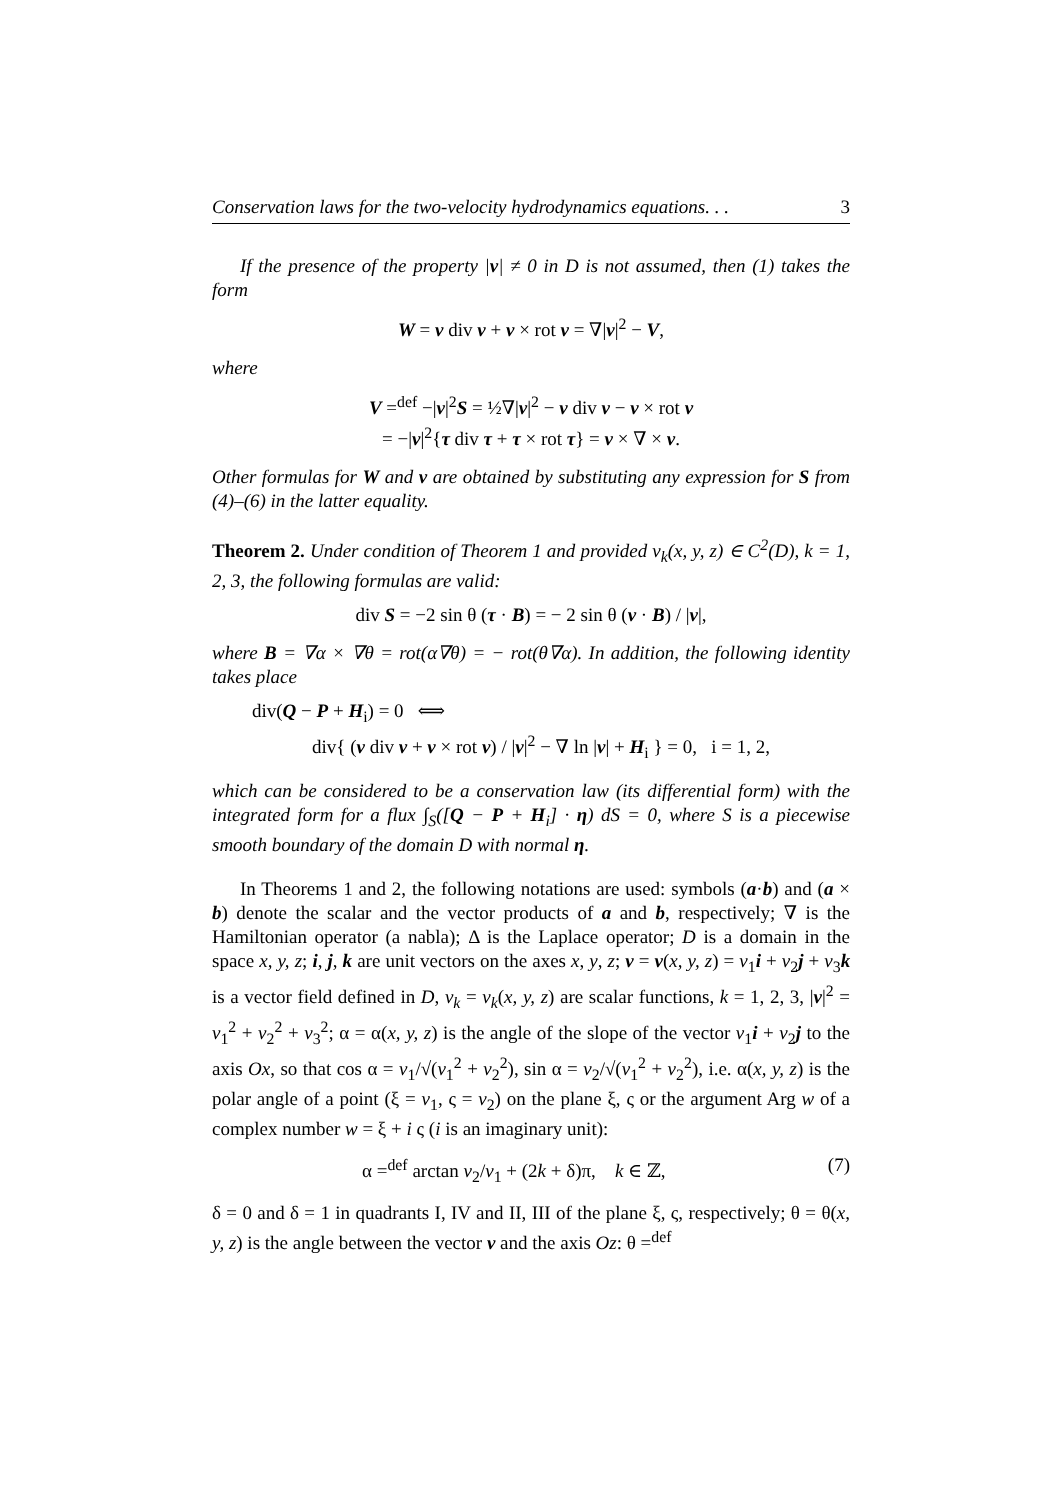Conservation laws for the two-velocity hydrodynamics equations. . . 3
If the presence of the property |v| ≠ 0 in D is not assumed, then (1) takes the form
W = v div v + v × rot v = ∇|v|<sup>2</sup> − V,
where
V =<sup>def</sup> −|v|<sup>2</sup>S = ½∇|v|<sup>2</sup> − v div v − v × rot v
= −|v|<sup>2</sup>{τ div τ + τ × rot τ} = v × ∇ × v.
Other formulas for W and v are obtained by substituting any expression for S from (4)–(6) in the latter equality.
Theorem 2. Under condition of Theorem 1 and provided v<sub>k</sub>(x, y, z) ∈ C<sup>2</sup>(D), k = 1, 2, 3, the following formulas are valid:
div S = −2 sin θ (τ · B) = − 2 sin θ (v · B) / |v|,
where B = ∇α × ∇θ = rot(α∇θ) = − rot(θ∇α). In addition, the following identity takes place
div(Q − P + H<sub>i</sub>) = 0 ⟺
div{ (v div v + v × rot v) / |v|<sup>2</sup> − ∇ ln |v| + H<sub>i</sub> } = 0, i = 1, 2,
which can be considered to be a conservation law (its differential form) with the integrated form for a flux ∫<sub>S</sub>([Q − P + H<sub>i</sub>] · η) dS = 0, where S is a piecewise smooth boundary of the domain D with normal η.
In Theorems 1 and 2, the following notations are used: symbols (a·b) and (a × b) denote the scalar and the vector products of a and b, respectively; ∇ is the Hamiltonian operator (a nabla); Δ is the Laplace operator; D is a domain in the space x, y, z; i, j, k are unit vectors on the axes x, y, z; v = v(x, y, z) = v<sub>1</sub>i + v<sub>2</sub>j + v<sub>3</sub>k is a vector field defined in D, v<sub>k</sub> = v<sub>k</sub>(x, y, z) are scalar functions, k = 1, 2, 3, |v|<sup>2</sup> = v<sub>1</sub><sup>2</sup> + v<sub>2</sub><sup>2</sup> + v<sub>3</sub><sup>2</sup>; α = α(x, y, z) is the angle of the slope of the vector v<sub>1</sub>i + v<sub>2</sub>j to the axis Ox, so that cos α = v<sub>1</sub>/√(v<sub>1</sub><sup>2</sup> + v<sub>2</sub><sup>2</sup>), sin α = v<sub>2</sub>/√(v<sub>1</sub><sup>2</sup> + v<sub>2</sub><sup>2</sup>), i.e. α(x, y, z) is the polar angle of a point (ξ = v<sub>1</sub>, ς = v<sub>2</sub>) on the plane ξ, ς or the argument Arg w of a complex number w = ξ + i ς (i is an imaginary unit):
α =<sup>def</sup> arctan v<sub>2</sub>/v<sub>1</sub> + (2k + δ)π, k ∈ ℤ, (7)
δ = 0 and δ = 1 in quadrants I, IV and II, III of the plane ξ, ς, respectively; θ = θ(x, y, z) is the angle between the vector v and the axis Oz: θ =<sup>def</sup>